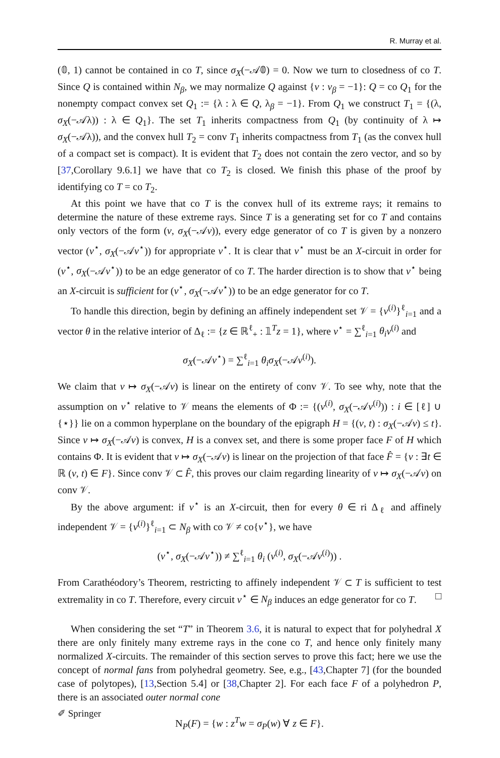R. Murray et al.
(𝟘, 1) cannot be contained in co T, since σ<sub>X</sub>(−𝒜𝟘) = 0. Now we turn to closedness of co T. Since Q is contained within N<sub>β</sub>, we may normalize Q against {ν : ν<sub>β</sub> = −1}: Q = co Q<sub>1</sub> for the nonempty compact convex set Q<sub>1</sub> := {λ : λ ∈ Q, λ<sub>β</sub> = −1}. From Q<sub>1</sub> we construct T<sub>1</sub> = {(λ, σ<sub>X</sub>(−𝒜λ)) : λ ∈ Q<sub>1</sub>}. The set T<sub>1</sub> inherits compactness from Q<sub>1</sub> (by continuity of λ ↦ σ<sub>X</sub>(−𝒜λ)), and the convex hull T<sub>2</sub> = conv T<sub>1</sub> inherits compactness from T<sub>1</sub> (as the convex hull of a compact set is compact). It is evident that T<sub>2</sub> does not contain the zero vector, and so by [37,Corollary 9.6.1] we have that co T<sub>2</sub> is closed. We finish this phase of the proof by identifying co T = co T<sub>2</sub>.
At this point we have that co T is the convex hull of its extreme rays; it remains to determine the nature of these extreme rays. Since T is a generating set for co T and contains only vectors of the form (ν, σ<sub>X</sub>(−𝒜ν)), every edge generator of co T is given by a nonzero vector (ν<sup>⋆</sup>, σ<sub>X</sub>(−𝒜ν<sup>⋆</sup>)) for appropriate ν<sup>⋆</sup>. It is clear that ν<sup>⋆</sup> must be an X-circuit in order for (ν<sup>⋆</sup>, σ<sub>X</sub>(−𝒜ν<sup>⋆</sup>)) to be an edge generator of co T. The harder direction is to show that ν<sup>⋆</sup> being an X-circuit is sufficient for (ν<sup>⋆</sup>, σ<sub>X</sub>(−𝒜ν<sup>⋆</sup>)) to be an edge generator for co T.
To handle this direction, begin by defining an affinely independent set 𝒱 = {ν<sup>(i)</sup>}<sup>ℓ</sup><sub>i=1</sub> and a vector θ in the relative interior of Δ<sub>ℓ</sub> := {z ∈ ℝ<sup>ℓ</sup><sub>+</sub> : 𝟙<sup>T</sup>z = 1}, where ν<sup>⋆</sup> = ∑<sup>ℓ</sup><sub>i=1</sub> θ<sub>i</sub> ν<sup>(i)</sup> and
σ<sub>X</sub>(−𝒜ν<sup>⋆</sup>) = ∑<sup>ℓ</sup><sub>i=1</sub> θ<sub>i</sub>σ<sub>X</sub>(−𝒜ν<sup>(i)</sup>).
We claim that ν ↦ σ<sub>X</sub>(−𝒜ν) is linear on the entirety of conv 𝒱. To see why, note that the assumption on ν<sup>⋆</sup> relative to 𝒱 means the elements of Φ := {(ν<sup>(i)</sup>, σ<sub>X</sub>(−𝒜ν<sup>(i)</sup>)) : i ∈ [ℓ] ∪ {⋆}} lie on a common hyperplane on the boundary of the epigraph H = {(ν, t) : σ<sub>X</sub>(−𝒜ν) ≤ t}. Since ν ↦ σ<sub>X</sub>(−𝒜ν) is convex, H is a convex set, and there is some proper face F of H which contains Φ. It is evident that ν ↦ σ<sub>X</sub>(−𝒜ν) is linear on the projection of that face F̂ = {ν : ∃t ∈ ℝ (ν, t) ∈ F}. Since conv 𝒱 ⊂ F̂, this proves our claim regarding linearity of ν ↦ σ<sub>X</sub>(−𝒜ν) on conv 𝒱.
By the above argument: if ν<sup>⋆</sup> is an X-circuit, then for every θ ∈ ri Δ<sub>ℓ</sub> and affinely independent 𝒱 = {ν<sup>(i)</sup>}<sup>ℓ</sup><sub>i=1</sub> ⊂ N<sub>β</sub> with co 𝒱 ≠ co{ν<sup>⋆</sup>}, we have
(ν<sup>⋆</sup>, σ<sub>X</sub>(−𝒜ν<sup>⋆</sup>)) ≠ ∑<sup>ℓ</sup><sub>i=1</sub> θ<sub>i</sub> (ν<sup>(i)</sup>, σ<sub>X</sub>(−𝒜ν<sup>(i)</sup>)) .
From Carathéodory’s Theorem, restricting to affinely independent 𝒱 ⊂ T is sufficient to test extremality in co T. Therefore, every circuit ν<sup>⋆</sup> ∈ N<sub>β</sub> induces an edge generator for co T. □
When considering the set “T” in Theorem 3.6, it is natural to expect that for polyhedral X there are only finitely many extreme rays in the cone co T, and hence only finitely many normalized X-circuits. The remainder of this section serves to prove this fact; here we use the concept of normal fans from polyhedral geometry. See, e.g., [43,Chapter 7] (for the bounded case of polytopes), [13,Section 5.4] or [38,Chapter 2]. For each face F of a polyhedron P, there is an associated outer normal cone
N<sub>P</sub>(F) = {w : z<sup>T</sup>w = σ<sub>P</sub>(w) ∀ z ∈ F}.
✐ Springer